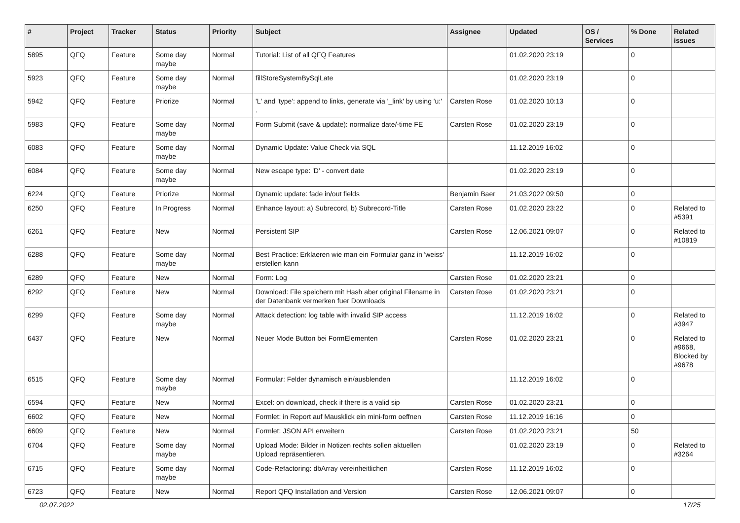| # | Project | Tracker | Status | Priority | Subject | Assignee | Updated | OS / Services | % Done | Related issues |
| --- | --- | --- | --- | --- | --- | --- | --- | --- | --- | --- |
| 5895 | QFQ | Feature | Some day maybe | Normal | Tutorial: List of all QFQ Features | | 01.02.2020 23:19 | | 0 | |
| 5923 | QFQ | Feature | Some day maybe | Normal | fillStoreSystemBySqlLate | | 01.02.2020 23:19 | | 0 | |
| 5942 | QFQ | Feature | Priorize | Normal | 'L' and 'type': append to links, generate via '_link' by using 'u:' . | Carsten Rose | 01.02.2020 10:13 | | 0 | |
| 5983 | QFQ | Feature | Some day maybe | Normal | Form Submit (save & update): normalize date/-time FE | Carsten Rose | 01.02.2020 23:19 | | 0 | |
| 6083 | QFQ | Feature | Some day maybe | Normal | Dynamic Update: Value Check via SQL | | 11.12.2019 16:02 | | 0 | |
| 6084 | QFQ | Feature | Some day maybe | Normal | New escape type: 'D' - convert date | | 01.02.2020 23:19 | | 0 | |
| 6224 | QFQ | Feature | Priorize | Normal | Dynamic update: fade in/out fields | Benjamin Baer | 21.03.2022 09:50 | | 0 | |
| 6250 | QFQ | Feature | In Progress | Normal | Enhance layout: a) Subrecord, b) Subrecord-Title | Carsten Rose | 01.02.2020 23:22 | | 0 | Related to #5391 |
| 6261 | QFQ | Feature | New | Normal | Persistent SIP | Carsten Rose | 12.06.2021 09:07 | | 0 | Related to #10819 |
| 6288 | QFQ | Feature | Some day maybe | Normal | Best Practice: Erklaeren wie man ein Formular ganz in 'weiss' erstellen kann | | 11.12.2019 16:02 | | 0 | |
| 6289 | QFQ | Feature | New | Normal | Form: Log | Carsten Rose | 01.02.2020 23:21 | | 0 | |
| 6292 | QFQ | Feature | New | Normal | Download: File speichern mit Hash aber original Filename in der Datenbank vermerken fuer Downloads | Carsten Rose | 01.02.2020 23:21 | | 0 | |
| 6299 | QFQ | Feature | Some day maybe | Normal | Attack detection: log table with invalid SIP access | | 11.12.2019 16:02 | | 0 | Related to #3947 |
| 6437 | QFQ | Feature | New | Normal | Neuer Mode Button bei FormElementen | Carsten Rose | 01.02.2020 23:21 | | 0 | Related to #9668, Blocked by #9678 |
| 6515 | QFQ | Feature | Some day maybe | Normal | Formular: Felder dynamisch ein/ausblenden | | 11.12.2019 16:02 | | 0 | |
| 6594 | QFQ | Feature | New | Normal | Excel: on download, check if there is a valid sip | Carsten Rose | 01.02.2020 23:21 | | 0 | |
| 6602 | QFQ | Feature | New | Normal | Formlet: in Report auf Mausklick ein mini-form oeffnen | Carsten Rose | 11.12.2019 16:16 | | 0 | |
| 6609 | QFQ | Feature | New | Normal | Formlet: JSON API erweitern | Carsten Rose | 01.02.2020 23:21 | | 50 | |
| 6704 | QFQ | Feature | Some day maybe | Normal | Upload Mode: Bilder in Notizen rechts sollen aktuellen Upload repräsentieren. | | 01.02.2020 23:19 | | 0 | Related to #3264 |
| 6715 | QFQ | Feature | Some day maybe | Normal | Code-Refactoring: dbArray vereinheitlichen | Carsten Rose | 11.12.2019 16:02 | | 0 | |
| 6723 | QFQ | Feature | New | Normal | Report QFQ Installation and Version | Carsten Rose | 12.06.2021 09:07 | | 0 | |
02.07.2022 17/25